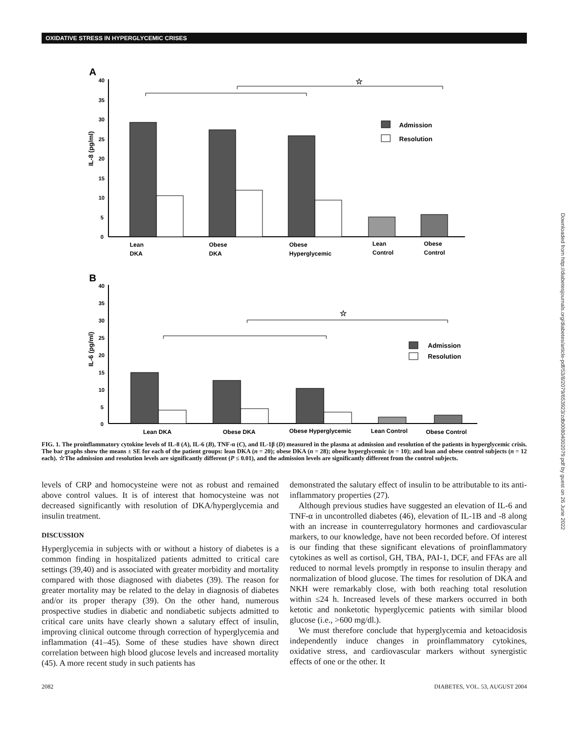OXIDATIVE STRESS IN HYPERGLYCEMIC CRISES
Downloaded from http://diabetesjournals.org/diabetes/article-pdf/53/8/2079/653923/zdb00804002079.pdf by guest on 26 June 2022
A
IL-8 (pg/ml)
40
35
30
25
20
15
10
5
0
Admission
Resolution
Lean
DKA
Obese
DKA
Obese
Hyperglycemic
Lean
Control
Obese
Control
☆
B
IL-6 (pg/ml)
40
35
30
25
20
15
10
5
0
Admission
Resolution
Lean DKA
Obese DKA
Obese Hyperglycemic
Lean Control
Obese Control
☆
FIG. 1. The proinflammatory cytokine levels of IL-8 (A), IL-6 (B), TNF-α (C), and IL-1β (D) measured in the plasma at admission and resolution of the patients in hyperglycemic crisis. The bar graphs show the means ± SE for each of the patient groups: lean DKA (n = 20); obese DKA (n = 28); obese hyperglycemic (n = 10); and lean and obese control subjects (n = 12 each). ☆The admission and resolution levels are significantly different (P ≤ 0.01), and the admission levels are significantly different from the control subjects.
levels of CRP and homocysteine were not as robust and remained above control values. It is of interest that homocysteine was not decreased significantly with resolution of DKA/hyperglycemia and insulin treatment.
DISCUSSION
Hyperglycemia in subjects with or without a history of diabetes is a common finding in hospitalized patients admitted to critical care settings (39,40) and is associated with greater morbidity and mortality compared with those diagnosed with diabetes (39). The reason for greater mortality may be related to the delay in diagnosis of diabetes and/or its proper therapy (39). On the other hand, numerous prospective studies in diabetic and nondiabetic subjects admitted to critical care units have clearly shown a salutary effect of insulin, improving clinical outcome through correction of hyperglycemia and inflammation (41–45). Some of these studies have shown direct correlation between high blood glucose levels and increased mortality (45). A more recent study in such patients has
demonstrated the salutary effect of insulin to be attributable to its anti-inflammatory properties (27).
Although previous studies have suggested an elevation of IL-6 and TNF-α in uncontrolled diabetes (46), elevation of IL-1B and -8 along with an increase in counterregulatory hormones and cardiovascular markers, to our knowledge, have not been recorded before. Of interest is our finding that these significant elevations of proinflammatory cytokines as well as cortisol, GH, TBA, PAI-1, DCF, and FFAs are all reduced to normal levels promptly in response to insulin therapy and normalization of blood glucose. The times for resolution of DKA and NKH were remarkably close, with both reaching total resolution within ≤24 h. Increased levels of these markers occurred in both ketotic and nonketotic hyperglycemic patients with similar blood glucose (i.e., >600 mg/dl.).
We must therefore conclude that hyperglycemia and ketoacidosis independently induce changes in proinflammatory cytokines, oxidative stress, and cardiovascular markers without synergistic effects of one or the other. It
2082 DIABETES, VOL. 53, AUGUST 2004